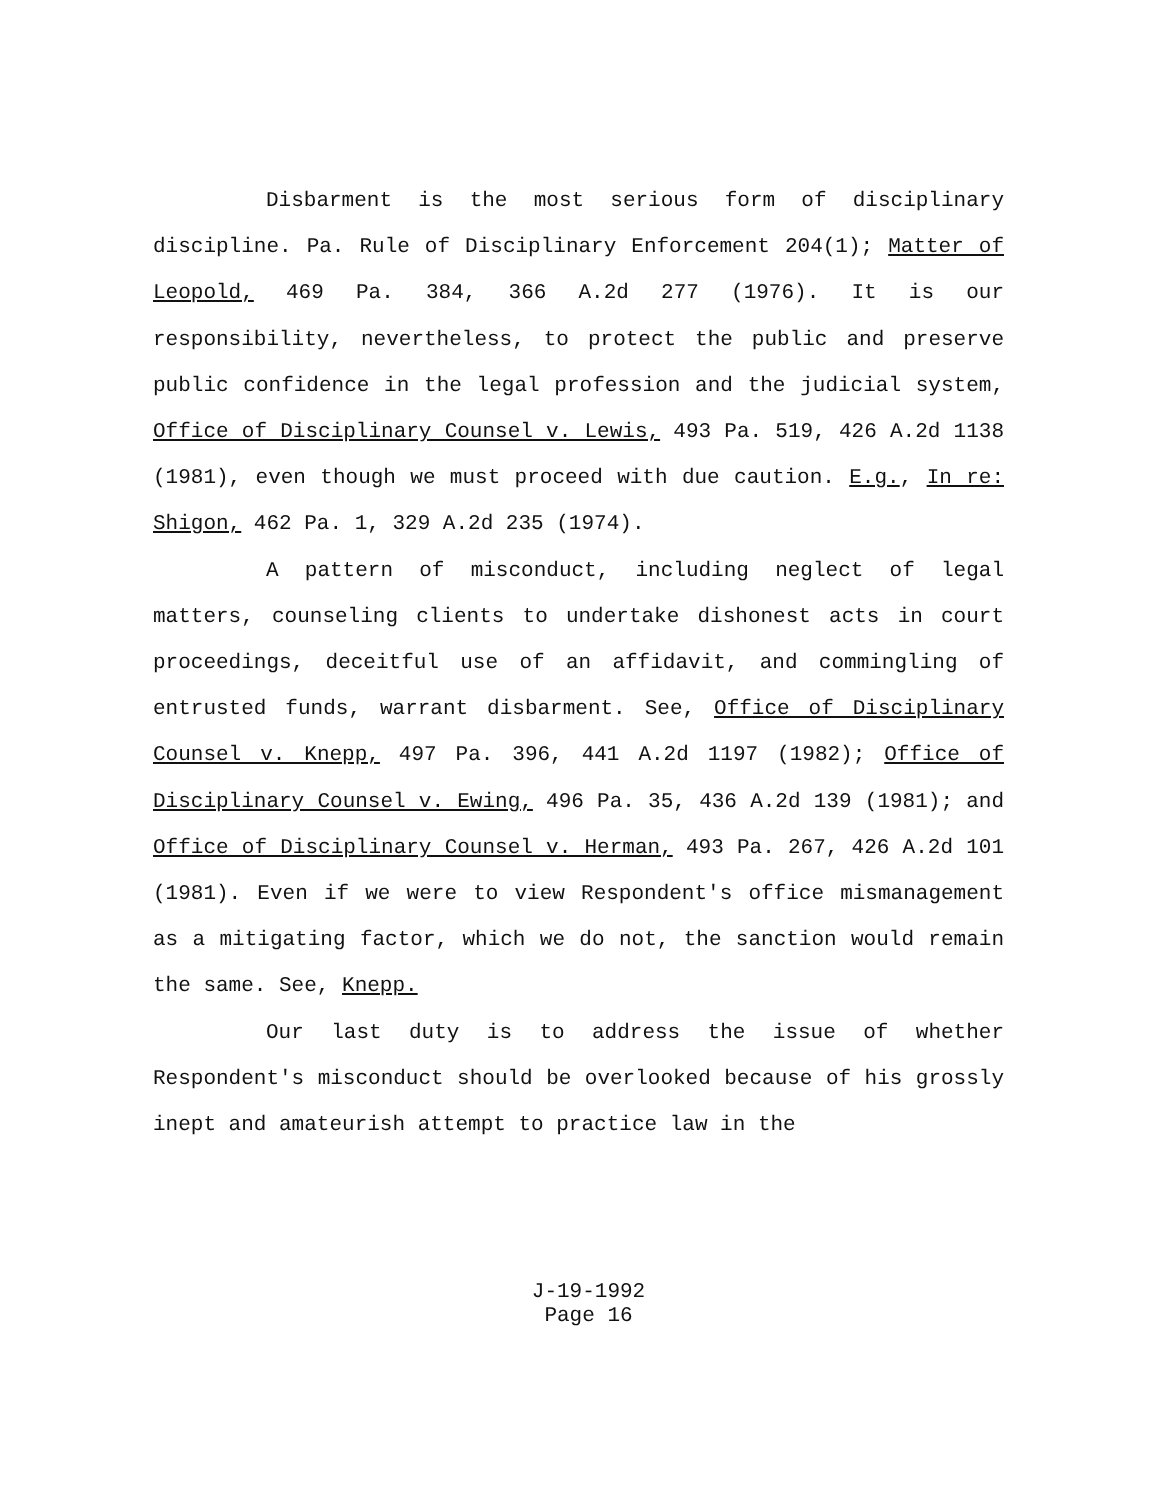Disbarment is the most serious form of disciplinary discipline. Pa. Rule of Disciplinary Enforcement 204(1); Matter of Leopold, 469 Pa. 384, 366 A.2d 277 (1976). It is our responsibility, nevertheless, to protect the public and preserve public confidence in the legal profession and the judicial system, Office of Disciplinary Counsel v. Lewis, 493 Pa. 519, 426 A.2d 1138 (1981), even though we must proceed with due caution. E.g., In re: Shigon, 462 Pa. 1, 329 A.2d 235 (1974).
A pattern of misconduct, including neglect of legal matters, counseling clients to undertake dishonest acts in court proceedings, deceitful use of an affidavit, and commingling of entrusted funds, warrant disbarment. See, Office of Disciplinary Counsel v. Knepp, 497 Pa. 396, 441 A.2d 1197 (1982); Office of Disciplinary Counsel v. Ewing, 496 Pa. 35, 436 A.2d 139 (1981); and Office of Disciplinary Counsel v. Herman, 493 Pa. 267, 426 A.2d 101 (1981). Even if we were to view Respondent's office mismanagement as a mitigating factor, which we do not, the sanction would remain the same. See, Knepp.
Our last duty is to address the issue of whether Respondent's misconduct should be overlooked because of his grossly inept and amateurish attempt to practice law in the
J-19-1992
Page 16